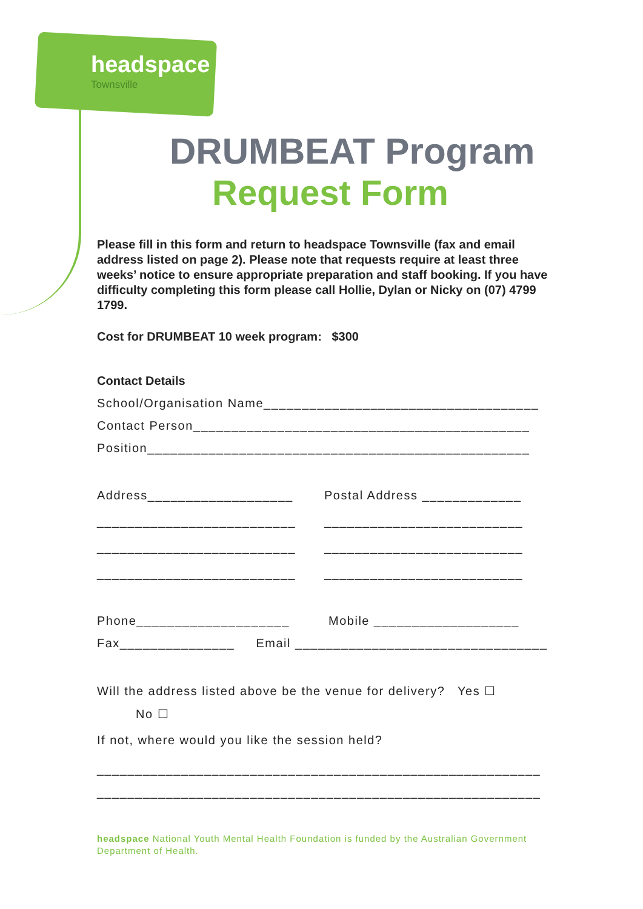headspace
Townsville
DRUMBEAT Program
Request Form
Please fill in this form and return to headspace Townsville (fax and email address listed on page 2). Please note that requests require at least three weeks’ notice to ensure appropriate preparation and staff booking. If you have difficulty completing this form please call Hollie, Dylan or Nicky on (07) 4799 1799.
Cost for DRUMBEAT 10 week program: $300
Contact Details
School/Organisation Name____________________________________
Contact Person____________________________________________
Position__________________________________________________
Address___________________ Postal Address _____________
__________________________ __________________________
__________________________ __________________________
__________________________ __________________________
Phone____________________ Mobile ___________________
Fax_______________ Email _________________________________
Will the address listed above be the venue for delivery? Yes ☐
No ☐
If not, where would you like the session held?
__________________________________________________________
__________________________________________________________
headspace National Youth Mental Health Foundation is funded by the Australian Government Department of Health.